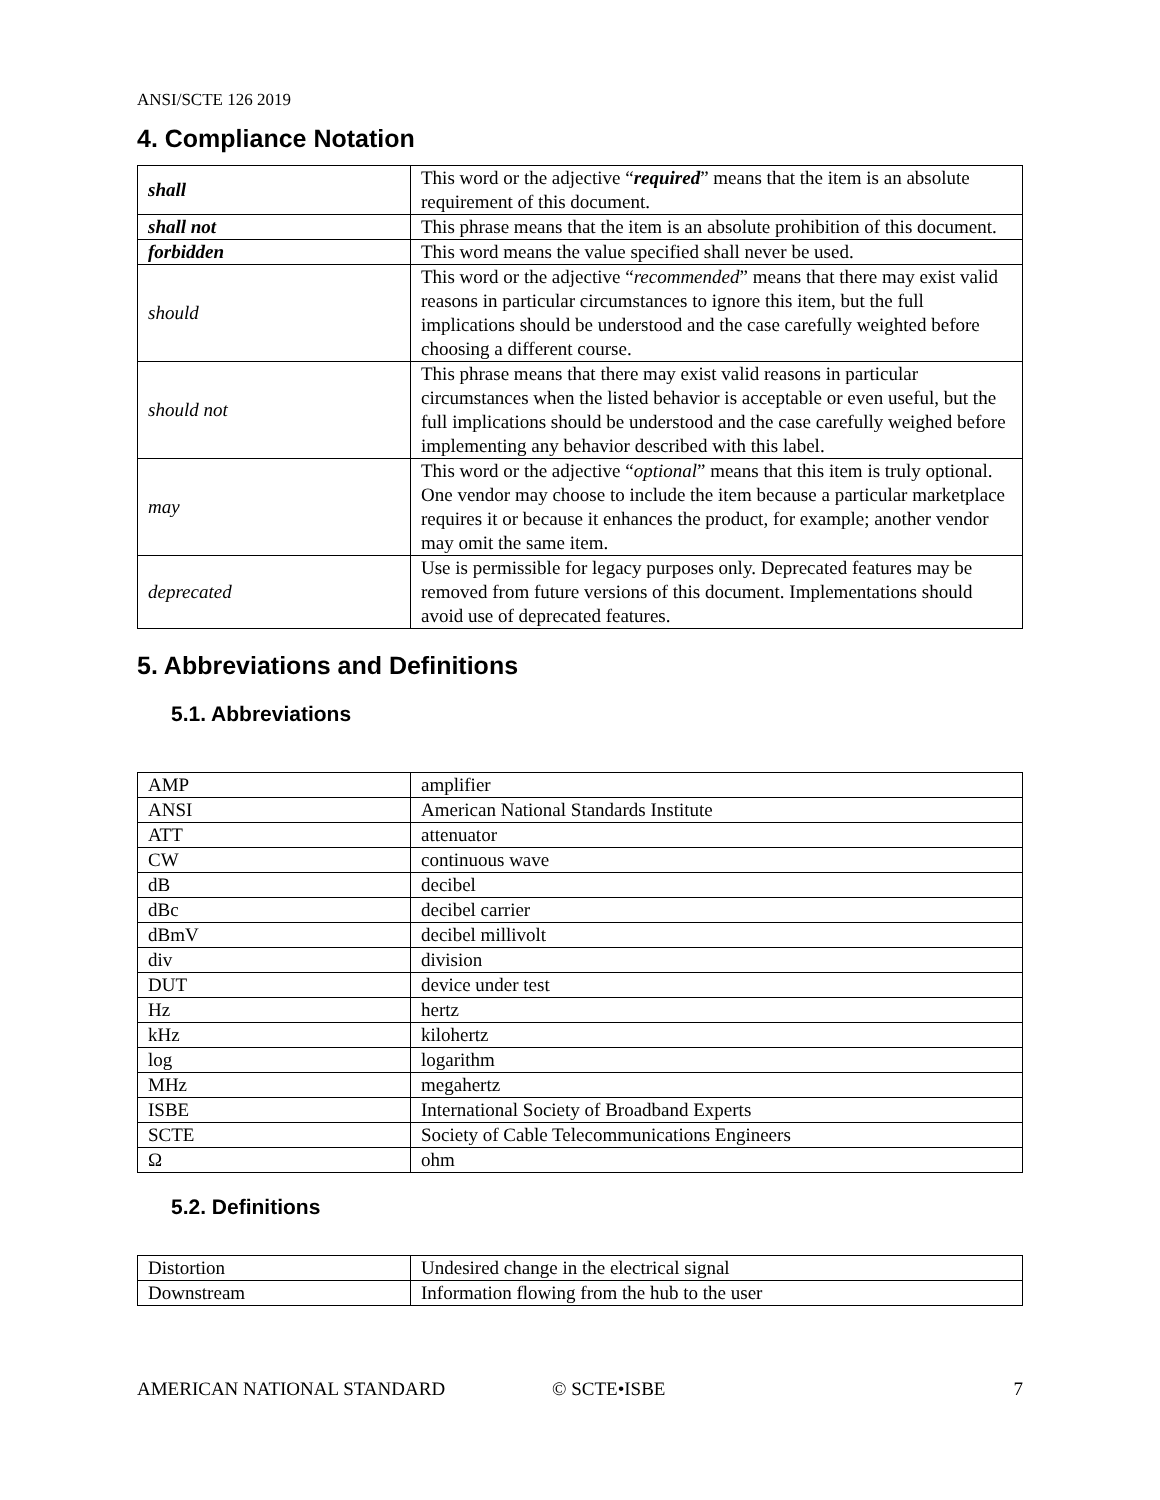ANSI/SCTE 126 2019
4. Compliance Notation
| shall | This word or the adjective “ required ” means that the item is an absolute requirement of this document. |
| shall not | This phrase means that the item is an absolute prohibition of this document. |
| forbidden | This word means the value specified shall never be used. |
| should | This word or the adjective “ recommended ” means that there may exist valid reasons in particular circumstances to ignore this item, but the full implications should be understood and the case carefully weighted before choosing a different course. |
| should not | This phrase means that there may exist valid reasons in particular circumstances when the listed behavior is acceptable or even useful, but the full implications should be understood and the case carefully weighed before implementing any behavior described with this label. |
| may | This word or the adjective “ optional ” means that this item is truly optional. One vendor may choose to include the item because a particular marketplace requires it or because it enhances the product, for example; another vendor may omit the same item. |
| deprecated | Use is permissible for legacy purposes only. Deprecated features may be removed from future versions of this document. Implementations should avoid use of deprecated features. |
5. Abbreviations and Definitions
5.1. Abbreviations
| AMP | amplifier |
| ANSI | American National Standards Institute |
| ATT | attenuator |
| CW | continuous wave |
| dB | decibel |
| dBc | decibel carrier |
| dBmV | decibel millivolt |
| div | division |
| DUT | device under test |
| Hz | hertz |
| kHz | kilohertz |
| log | logarithm |
| MHz | megahertz |
| ISBE | International Society of Broadband Experts |
| SCTE | Society of Cable Telecommunications Engineers |
| Ω | ohm |
5.2. Definitions
| Distortion | Undesired change in the electrical signal |
| Downstream | Information flowing from the hub to the user |
AMERICAN NATIONAL STANDARD © SCTE•ISBE 7